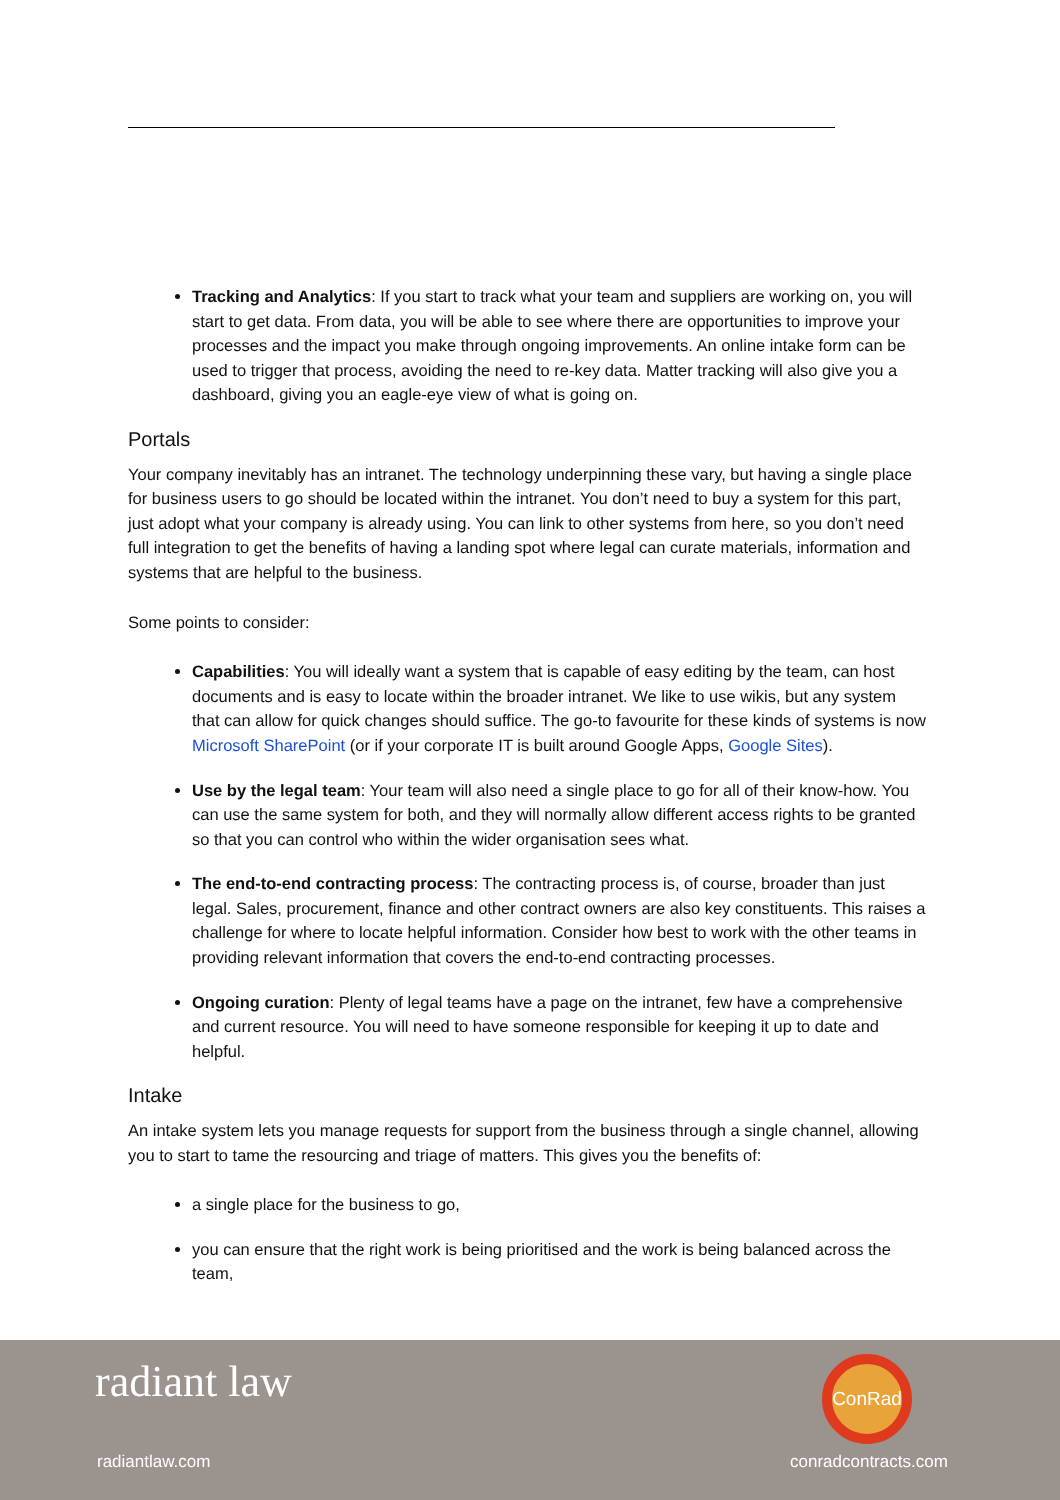Tracking and Analytics: If you start to track what your team and suppliers are working on, you will start to get data. From data, you will be able to see where there are opportunities to improve your processes and the impact you make through ongoing improvements. An online intake form can be used to trigger that process, avoiding the need to re-key data. Matter tracking will also give you a dashboard, giving you an eagle-eye view of what is going on.
Portals
Your company inevitably has an intranet. The technology underpinning these vary, but having a single place for business users to go should be located within the intranet. You don’t need to buy a system for this part, just adopt what your company is already using. You can link to other systems from here, so you don’t need full integration to get the benefits of having a landing spot where legal can curate materials, information and systems that are helpful to the business.
Some points to consider:
Capabilities: You will ideally want a system that is capable of easy editing by the team, can host documents and is easy to locate within the broader intranet. We like to use wikis, but any system that can allow for quick changes should suffice. The go-to favourite for these kinds of systems is now Microsoft SharePoint (or if your corporate IT is built around Google Apps, Google Sites).
Use by the legal team: Your team will also need a single place to go for all of their know-how. You can use the same system for both, and they will normally allow different access rights to be granted so that you can control who within the wider organisation sees what.
The end-to-end contracting process: The contracting process is, of course, broader than just legal. Sales, procurement, finance and other contract owners are also key constituents. This raises a challenge for where to locate helpful information. Consider how best to work with the other teams in providing relevant information that covers the end-to-end contracting processes.
Ongoing curation: Plenty of legal teams have a page on the intranet, few have a comprehensive and current resource. You will need to have someone responsible for keeping it up to date and helpful.
Intake
An intake system lets you manage requests for support from the business through a single channel, allowing you to start to tame the resourcing and triage of matters. This gives you the benefits of:
a single place for the business to go,
you can ensure that the right work is being prioritised and the work is being balanced across the team,
radiant law
radiantlaw.com
ConRad
conradcontracts.com